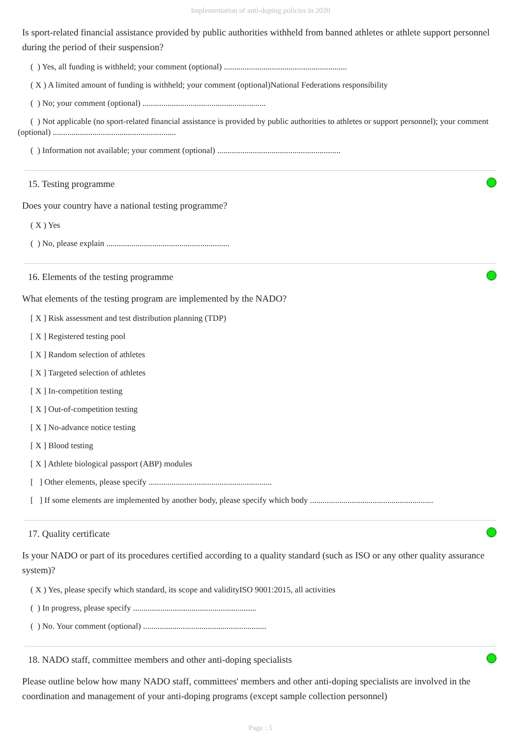Implementation of anti-doping policies in 2020
Is sport-related financial assistance provided by public authorities withheld from banned athletes or athlete support personnel during the period of their suspension?
( ) Yes, all funding is withheld; your comment (optional) ...........................................................
( X ) A limited amount of funding is withheld; your comment (optional)National Federations responsibility
( ) No; your comment (optional) ...........................................................
( ) Not applicable (no sport-related financial assistance is provided by public authorities to athletes or support personnel); your comment (optional) ...........................................................
( ) Information not available; your comment (optional) ...........................................................
15. Testing programme
Does your country have a national testing programme?
( X ) Yes
( ) No, please explain ...........................................................
16. Elements of the testing programme
What elements of the testing program are implemented by the NADO?
[ X ] Risk assessment and test distribution planning (TDP)
[ X ] Registered testing pool
[ X ] Random selection of athletes
[ X ] Targeted selection of athletes
[ X ] In-competition testing
[ X ] Out-of-competition testing
[ X ] No-advance notice testing
[ X ] Blood testing
[ X ] Athlete biological passport (ABP) modules
[ ] Other elements, please specify ...........................................................
[ ] If some elements are implemented by another body, please specify which body ...........................................................
17. Quality certificate
Is your NADO or part of its procedures certified according to a quality standard (such as ISO or any other quality assurance system)?
( X ) Yes, please specify which standard, its scope and validityISO 9001:2015, all activities
( ) In progress, please specify ...........................................................
( ) No. Your comment (optional) ...........................................................
18. NADO staff, committee members and other anti-doping specialists
Please outline below how many NADO staff, committees' members and other anti-doping specialists are involved in the coordination and management of your anti-doping programs (except sample collection personnel)
Page : 5